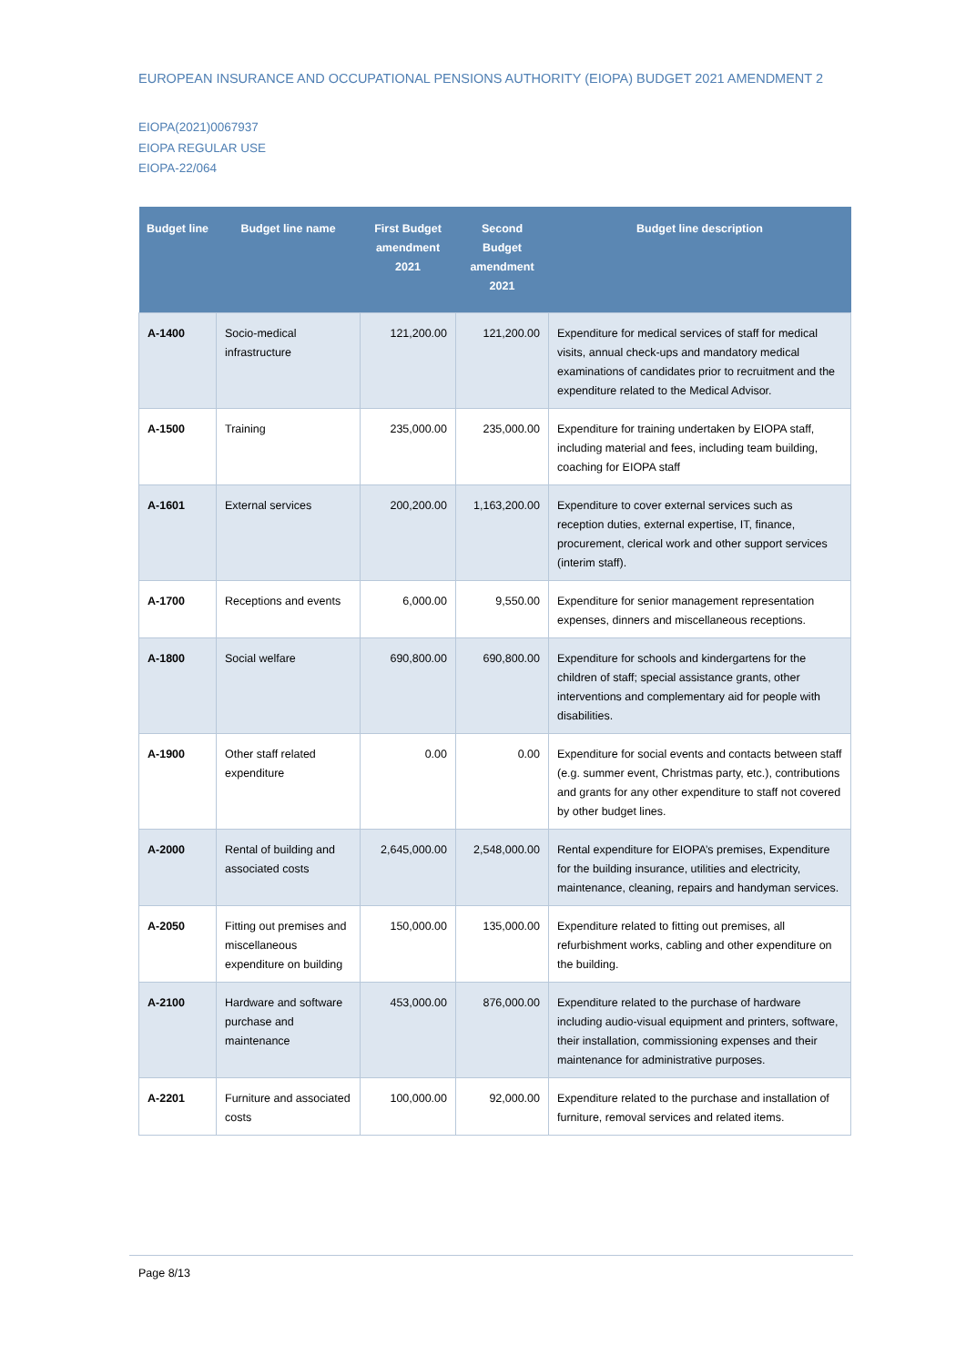EUROPEAN INSURANCE AND OCCUPATIONAL PENSIONS AUTHORITY (EIOPA) BUDGET 2021 AMENDMENT 2
EIOPA(2021)0067937
EIOPA REGULAR USE
EIOPA-22/064
| Budget line | Budget line name | First Budget amendment 2021 | Second Budget amendment 2021 | Budget line description |
| --- | --- | --- | --- | --- |
| A-1400 | Socio-medical infrastructure | 121,200.00 | 121,200.00 | Expenditure for medical services of staff for medical visits, annual check-ups and mandatory medical examinations of candidates prior to recruitment and the expenditure related to the Medical Advisor. |
| A-1500 | Training | 235,000.00 | 235,000.00 | Expenditure for training undertaken by EIOPA staff, including material and fees, including team building, coaching for EIOPA staff |
| A-1601 | External services | 200,200.00 | 1,163,200.00 | Expenditure to cover external services such as reception duties, external expertise, IT, finance, procurement, clerical work and other support services (interim staff). |
| A-1700 | Receptions and events | 6,000.00 | 9,550.00 | Expenditure for senior management representation expenses, dinners and miscellaneous receptions. |
| A-1800 | Social welfare | 690,800.00 | 690,800.00 | Expenditure for schools and kindergartens for the children of staff; special assistance grants, other interventions and complementary aid for people with disabilities. |
| A-1900 | Other staff related expenditure | 0.00 | 0.00 | Expenditure for social events and contacts between staff (e.g. summer event, Christmas party, etc.), contributions and grants for any other expenditure to staff not covered by other budget lines. |
| A-2000 | Rental of building and associated costs | 2,645,000.00 | 2,548,000.00 | Rental expenditure for EIOPA’s premises, Expenditure for the building insurance, utilities and electricity, maintenance, cleaning, repairs and handyman services. |
| A-2050 | Fitting out premises and miscellaneous expenditure on building | 150,000.00 | 135,000.00 | Expenditure related to fitting out premises, all refurbishment works, cabling and other expenditure on the building. |
| A-2100 | Hardware and software purchase and maintenance | 453,000.00 | 876,000.00 | Expenditure related to the purchase of hardware including audio-visual equipment and printers, software, their installation, commissioning expenses and their maintenance for administrative purposes. |
| A-2201 | Furniture and associated costs | 100,000.00 | 92,000.00 | Expenditure related to the purchase and installation of furniture, removal services and related items. |
Page 8/13